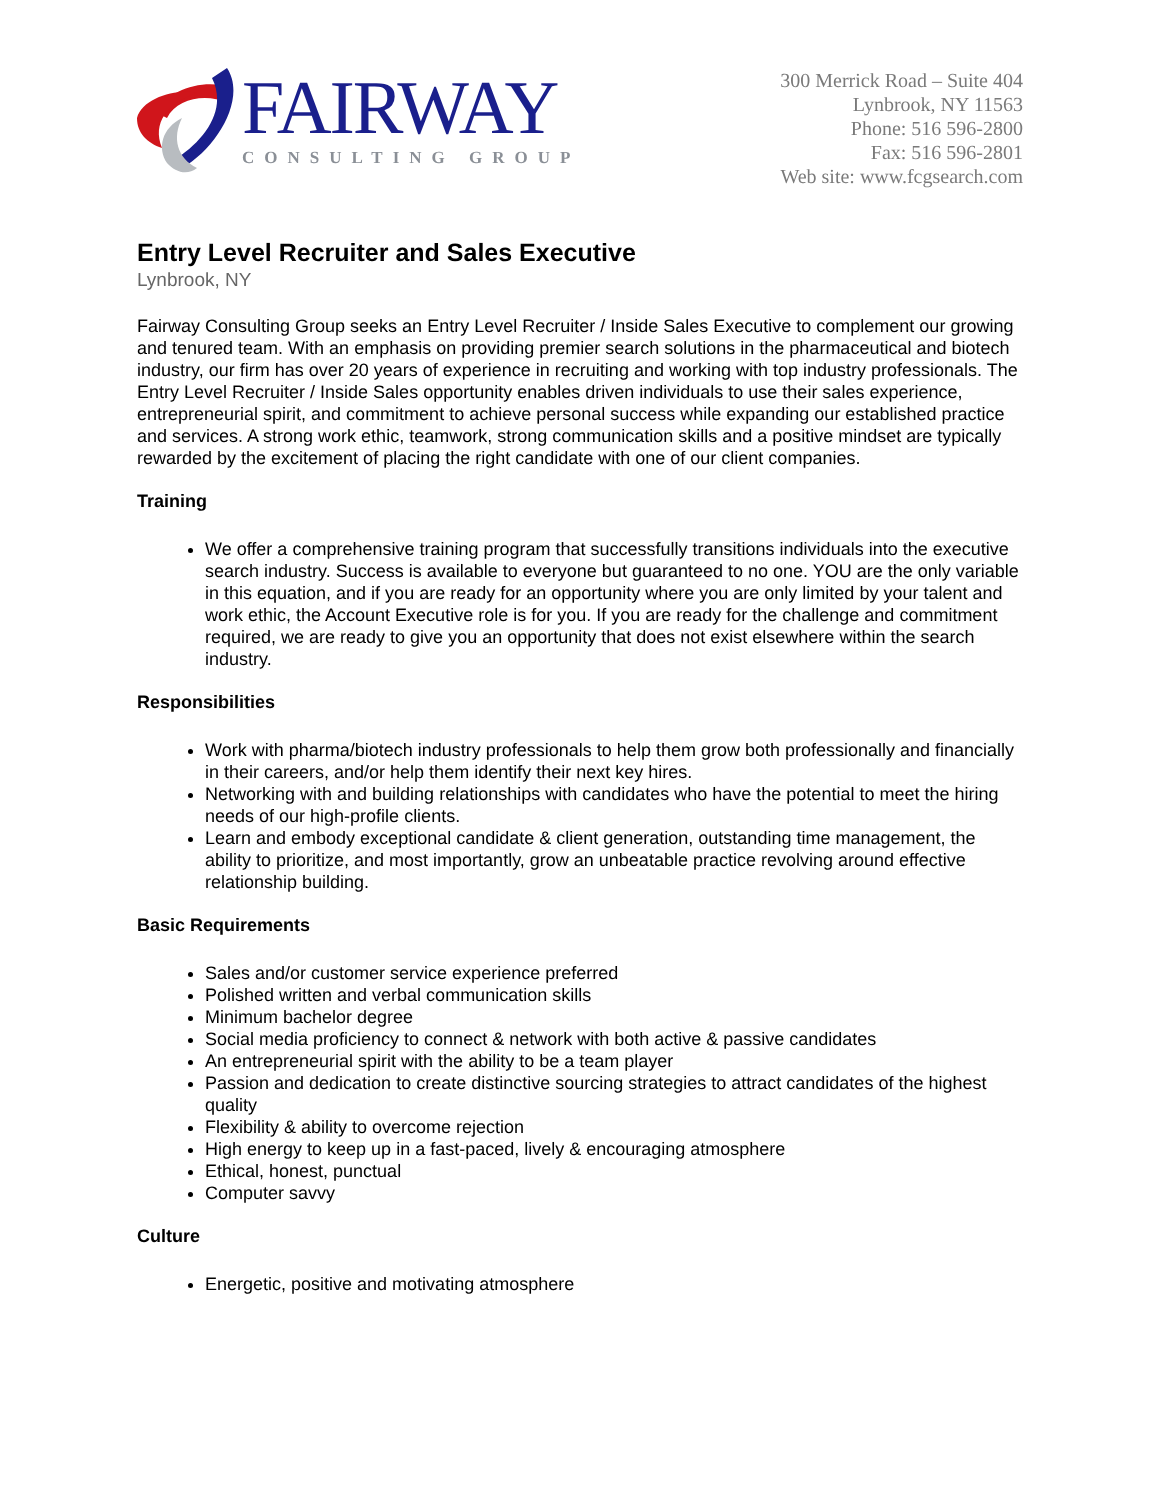FAIRWAY
CONSULTING GROUP
300 Merrick Road – Suite 404
Lynbrook, NY 11563
Phone: 516 596-2800
Fax: 516 596-2801
Web site: www.fcgsearch.com
Entry Level Recruiter and Sales Executive
Lynbrook, NY
Fairway Consulting Group seeks an Entry Level Recruiter / Inside Sales Executive to complement our growing and tenured team. With an emphasis on providing premier search solutions in the pharmaceutical and biotech industry, our firm has over 20 years of experience in recruiting and working with top industry professionals. The Entry Level Recruiter / Inside Sales opportunity enables driven individuals to use their sales experience, entrepreneurial spirit, and commitment to achieve personal success while expanding our established practice and services. A strong work ethic, teamwork, strong communication skills and a positive mindset are typically rewarded by the excitement of placing the right candidate with one of our client companies.
Training
We offer a comprehensive training program that successfully transitions individuals into the executive search industry. Success is available to everyone but guaranteed to no one. YOU are the only variable in this equation, and if you are ready for an opportunity where you are only limited by your talent and work ethic, the Account Executive role is for you. If you are ready for the challenge and commitment required, we are ready to give you an opportunity that does not exist elsewhere within the search industry.
Responsibilities
Work with pharma/biotech industry professionals to help them grow both professionally and financially in their careers, and/or help them identify their next key hires.
Networking with and building relationships with candidates who have the potential to meet the hiring needs of our high-profile clients.
Learn and embody exceptional candidate & client generation, outstanding time management, the ability to prioritize, and most importantly, grow an unbeatable practice revolving around effective relationship building.
Basic Requirements
Sales and/or customer service experience preferred
Polished written and verbal communication skills
Minimum bachelor degree
Social media proficiency to connect & network with both active & passive candidates
An entrepreneurial spirit with the ability to be a team player
Passion and dedication to create distinctive sourcing strategies to attract candidates of the highest quality
Flexibility & ability to overcome rejection
High energy to keep up in a fast-paced, lively & encouraging atmosphere
Ethical, honest, punctual
Computer savvy
Culture
Energetic, positive and motivating atmosphere